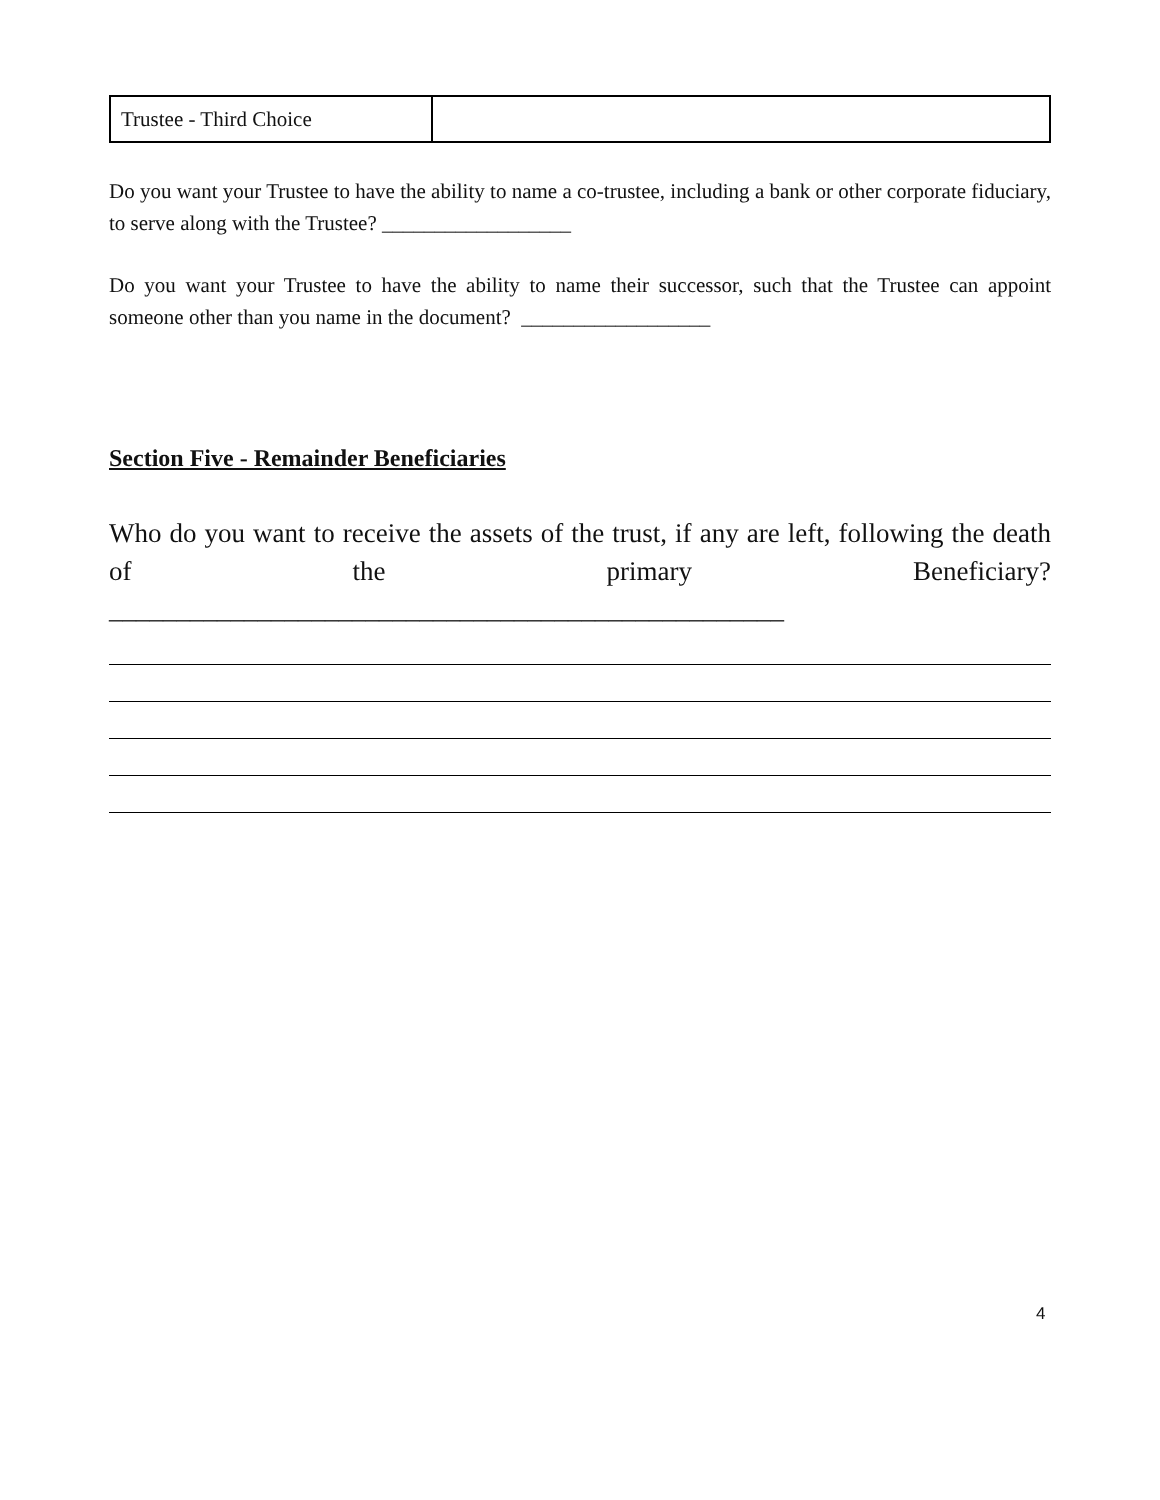| Trustee - Third Choice | |
Do you want your Trustee to have the ability to name a co-trustee, including a bank or other corporate fiduciary, to serve along with the Trustee? __________________
Do you want your Trustee to have the ability to name their successor, such that the Trustee can appoint someone other than you name in the document? __________________
Section Five - Remainder Beneficiaries
Who do you want to receive the assets of the trust, if any are left, following the death of the primary Beneficiary? __________________________________________________
4